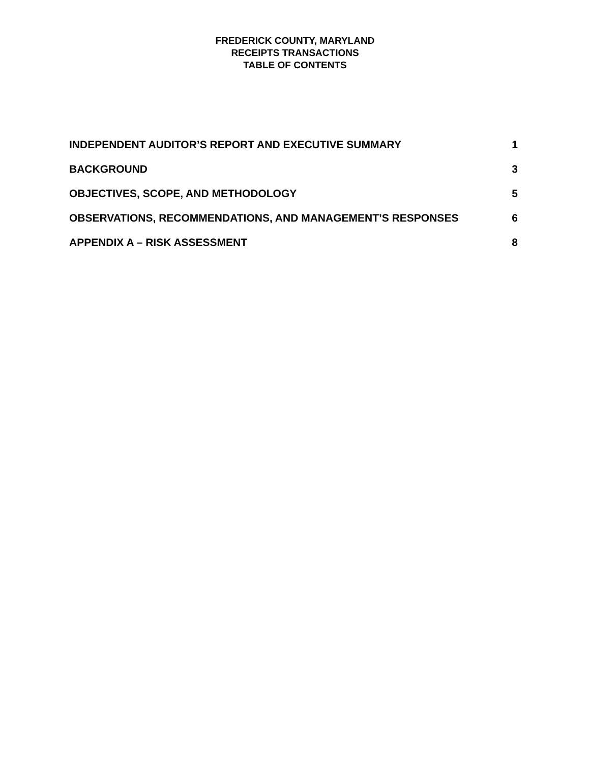FREDERICK COUNTY, MARYLAND
RECEIPTS TRANSACTIONS
TABLE OF CONTENTS
| INDEPENDENT AUDITOR’S REPORT AND EXECUTIVE SUMMARY | 1 |
| BACKGROUND | 3 |
| OBJECTIVES, SCOPE, AND METHODOLOGY | 5 |
| OBSERVATIONS, RECOMMENDATIONS, AND MANAGEMENT’S RESPONSES | 6 |
| APPENDIX A – RISK ASSESSMENT | 8 |